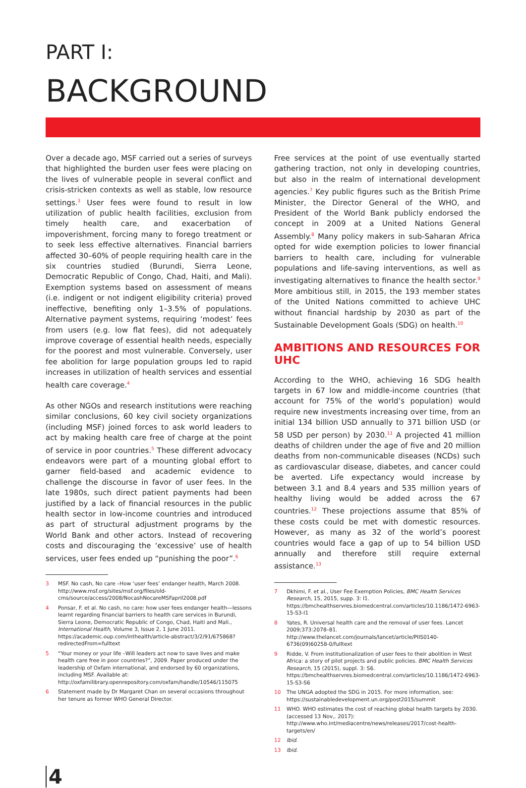PART I:
BACKGROUND
Over a decade ago, MSF carried out a series of surveys that highlighted the burden user fees were placing on the lives of vulnerable people in several conflict and crisis-stricken contexts as well as stable, low resource settings.<sup>3</sup> User fees were found to result in low utilization of public health facilities, exclusion from timely health care, and exacerbation of impoverishment, forcing many to forego treatment or to seek less effective alternatives. Financial barriers affected 30–60% of people requiring health care in the six countries studied (Burundi, Sierra Leone, Democratic Republic of Congo, Chad, Haiti, and Mali). Exemption systems based on assessment of means (i.e. indigent or not indigent eligibility criteria) proved ineffective, benefiting only 1–3.5% of populations. Alternative payment systems, requiring ‘modest’ fees from users (e.g. low flat fees), did not adequately improve coverage of essential health needs, especially for the poorest and most vulnerable. Conversely, user fee abolition for large population groups led to rapid increases in utilization of health services and essential health care coverage.<sup>4</sup>
As other NGOs and research institutions were reaching similar conclusions, 60 key civil society organizations (including MSF) joined forces to ask world leaders to act by making health care free of charge at the point of service in poor countries.<sup>5</sup> These different advocacy endeavors were part of a mounting global effort to garner field-based and academic evidence to challenge the discourse in favor of user fees. In the late 1980s, such direct patient payments had been justified by a lack of financial resources in the public health sector in low-income countries and introduced as part of structural adjustment programs by the World Bank and other actors. Instead of recovering costs and discouraging the ‘excessive’ use of health services, user fees ended up “punishing the poor”.<sup>6</sup>
3 MSF. No cash, No care –How ‘user fees’ endanger health, March 2008. http://www.msf.org/sites/msf.org/files/old-cms/source/access/2008/NocashNocareMSFapril2008.pdf
4 Ponsar, F. et al. No cash, no care: how user fees endanger health—lessons learnt regarding financial barriers to health care services in Burundi, Sierra Leone, Democratic Republic of Congo, Chad, Haiti and Mali., International Health, Volume 3, Issue 2, 1 June 2011. https://academic.oup.com/inthealth/article-abstract/3/2/91/675868?redirectedFrom=fulltext
5 “Your money or your life –Will leaders act now to save lives and make health care free in poor countries?”, 2009. Paper produced under the leadership of Oxfam international, and endorsed by 60 organizations, including MSF. Available at: http://oxfamilibrary.openrepository.com/oxfam/handle/10546/115075
6 Statement made by Dr Margaret Chan on several occasions throughout her tenure as former WHO General Director.
Free services at the point of use eventually started gathering traction, not only in developing countries, but also in the realm of international development agencies.<sup>7</sup> Key public figures such as the British Prime Minister, the Director General of the WHO, and President of the World Bank publicly endorsed the concept in 2009 at a United Nations General Assembly.<sup>8</sup> Many policy makers in sub-Saharan Africa opted for wide exemption policies to lower financial barriers to health care, including for vulnerable populations and life-saving interventions, as well as investigating alternatives to finance the health sector.<sup>9</sup> More ambitious still, in 2015, the 193 member states of the United Nations committed to achieve UHC without financial hardship by 2030 as part of the Sustainable Development Goals (SDG) on health.<sup>10</sup>
AMBITIONS AND RESOURCES FOR UHC
According to the WHO, achieving 16 SDG health targets in 67 low and middle-income countries (that account for 75% of the world’s population) would require new investments increasing over time, from an initial 134 billion USD annually to 371 billion USD (or 58 USD per person) by 2030.<sup>11</sup> A projected 41 million deaths of children under the age of five and 20 million deaths from non-communicable diseases (NCDs) such as cardiovascular disease, diabetes, and cancer could be averted. Life expectancy would increase by between 3.1 and 8.4 years and 535 million years of healthy living would be added across the 67 countries.<sup>12</sup> These projections assume that 85% of these costs could be met with domestic resources. However, as many as 32 of the world’s poorest countries would face a gap of up to 54 billion USD annually and therefore still require external assistance.<sup>13</sup>
7 Dkhimi, F. et al., User Fee Exemption Policies, BMC Health Services Research, 15, 2015, supp. 3: I1. https://bmchealthservres.biomedcentral.com/articles/10.1186/1472-6963-15-S3-I1
8 Yates, R. Universal health care and the removal of user fees. Lancet 2009;373:2078–81. http://www.thelancet.com/journals/lancet/article/PIIS0140-6736(09)60258-0/fulltext
9 Ridde, V. From institutionalization of user fees to their abolition in West Africa: a story of pilot projects and public policies. BMC Health Services Research, 15 (2015), suppl. 3: S6. https://bmchealthservres.biomedcentral.com/articles/10.1186/1472-6963-15-S3-S6
10 The UNGA adopted the SDG in 2015. For more information, see: https://sustainabledevelopment.un.org/post2015/summit
11 WHO. WHO estimates the cost of reaching global health targets by 2030. (accessed 13 Nov,. 2017): http://www.who.int/mediacentre/news/releases/2017/cost-health-targets/en/
12 Ibid.
13 Ibid.
4